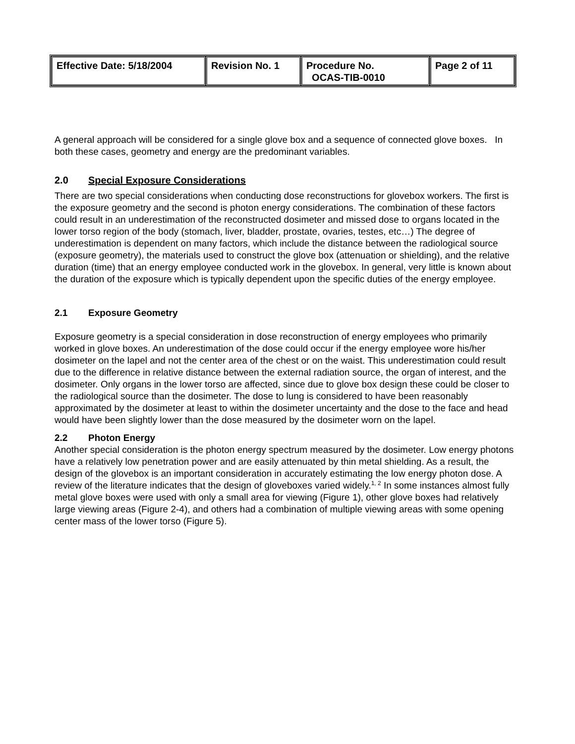| Effective Date: 5/18/2004 | Revision No. 1 | Procedure No. OCAS-TIB-0010 | Page 2 of 11 |
A general approach will be considered for a single glove box and a sequence of connected glove boxes. In both these cases, geometry and energy are the predominant variables.
2.0 Special Exposure Considerations
There are two special considerations when conducting dose reconstructions for glovebox workers. The first is the exposure geometry and the second is photon energy considerations. The combination of these factors could result in an underestimation of the reconstructed dosimeter and missed dose to organs located in the lower torso region of the body (stomach, liver, bladder, prostate, ovaries, testes, etc…) The degree of underestimation is dependent on many factors, which include the distance between the radiological source (exposure geometry), the materials used to construct the glove box (attenuation or shielding), and the relative duration (time) that an energy employee conducted work in the glovebox. In general, very little is known about the duration of the exposure which is typically dependent upon the specific duties of the energy employee.
2.1 Exposure Geometry
Exposure geometry is a special consideration in dose reconstruction of energy employees who primarily worked in glove boxes. An underestimation of the dose could occur if the energy employee wore his/her dosimeter on the lapel and not the center area of the chest or on the waist. This underestimation could result due to the difference in relative distance between the external radiation source, the organ of interest, and the dosimeter. Only organs in the lower torso are affected, since due to glove box design these could be closer to the radiological source than the dosimeter. The dose to lung is considered to have been reasonably approximated by the dosimeter at least to within the dosimeter uncertainty and the dose to the face and head would have been slightly lower than the dose measured by the dosimeter worn on the lapel.
2.2 Photon Energy
Another special consideration is the photon energy spectrum measured by the dosimeter. Low energy photons have a relatively low penetration power and are easily attenuated by thin metal shielding. As a result, the design of the glovebox is an important consideration in accurately estimating the low energy photon dose. A review of the literature indicates that the design of gloveboxes varied widely.<sup>1, 2</sup> In some instances almost fully metal glove boxes were used with only a small area for viewing (Figure 1), other glove boxes had relatively large viewing areas (Figure 2-4), and others had a combination of multiple viewing areas with some opening center mass of the lower torso (Figure 5).